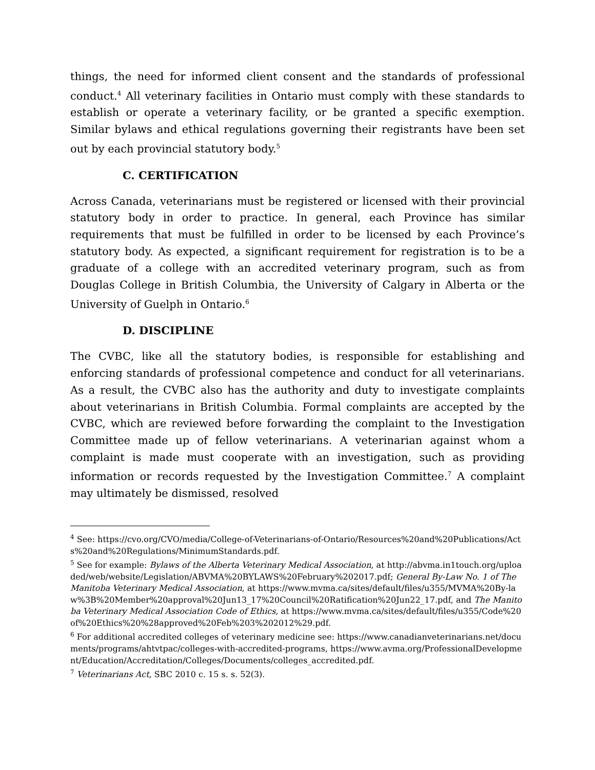things, the need for informed client consent and the standards of professional conduct.<sup>4</sup> All veterinary facilities in Ontario must comply with these standards to establish or operate a veterinary facility, or be granted a specific exemption. Similar bylaws and ethical regulations governing their registrants have been set out by each provincial statutory body.<sup>5</sup>
C. CERTIFICATION
Across Canada, veterinarians must be registered or licensed with their provincial statutory body in order to practice. In general, each Province has similar requirements that must be fulfilled in order to be licensed by each Province’s statutory body. As expected, a significant requirement for registration is to be a graduate of a college with an accredited veterinary program, such as from Douglas College in British Columbia, the University of Calgary in Alberta or the University of Guelph in Ontario.<sup>6</sup>
D. DISCIPLINE
The CVBC, like all the statutory bodies, is responsible for establishing and enforcing standards of professional competence and conduct for all veterinarians. As a result, the CVBC also has the authority and duty to investigate complaints about veterinarians in British Columbia. Formal complaints are accepted by the CVBC, which are reviewed before forwarding the complaint to the Investigation Committee made up of fellow veterinarians. A veterinarian against whom a complaint is made must cooperate with an investigation, such as providing information or records requested by the Investigation Committee.<sup>7</sup> A complaint may ultimately be dismissed, resolved
<sup>4</sup> See: https://cvo.org/CVO/media/College-of-Veterinarians-of-Ontario/Resources%20and%20Publications/Acts%20and%20Regulations/MinimumStandards.pdf.
<sup>5</sup> See for example: Bylaws of the Alberta Veterinary Medical Association, at http://abvma.in1touch.org/uploaded/web/website/Legislation/ABVMA%20BYLAWS%20February%202017.pdf; General By-Law No. 1 of The Manitoba Veterinary Medical Association, at https://www.mvma.ca/sites/default/files/u355/MVMA%20By-law%3B%20Member%20approval%20Jun13_17%20Council%20Ratification%20Jun22_17.pdf, and The Manitoba Veterinary Medical Association Code of Ethics, at https://www.mvma.ca/sites/default/files/u355/Code%20of%20Ethics%20%28approved%20Feb%203%202012%29.pdf.
<sup>6</sup> For additional accredited colleges of veterinary medicine see: https://www.canadianveterinarians.net/documents/programs/ahtvtpac/colleges-with-accredited-programs, https://www.avma.org/ProfessionalDevelopment/Education/Accreditation/Colleges/Documents/colleges_accredited.pdf.
<sup>7</sup> Veterinarians Act, SBC 2010 c. 15 s. s. 52(3).